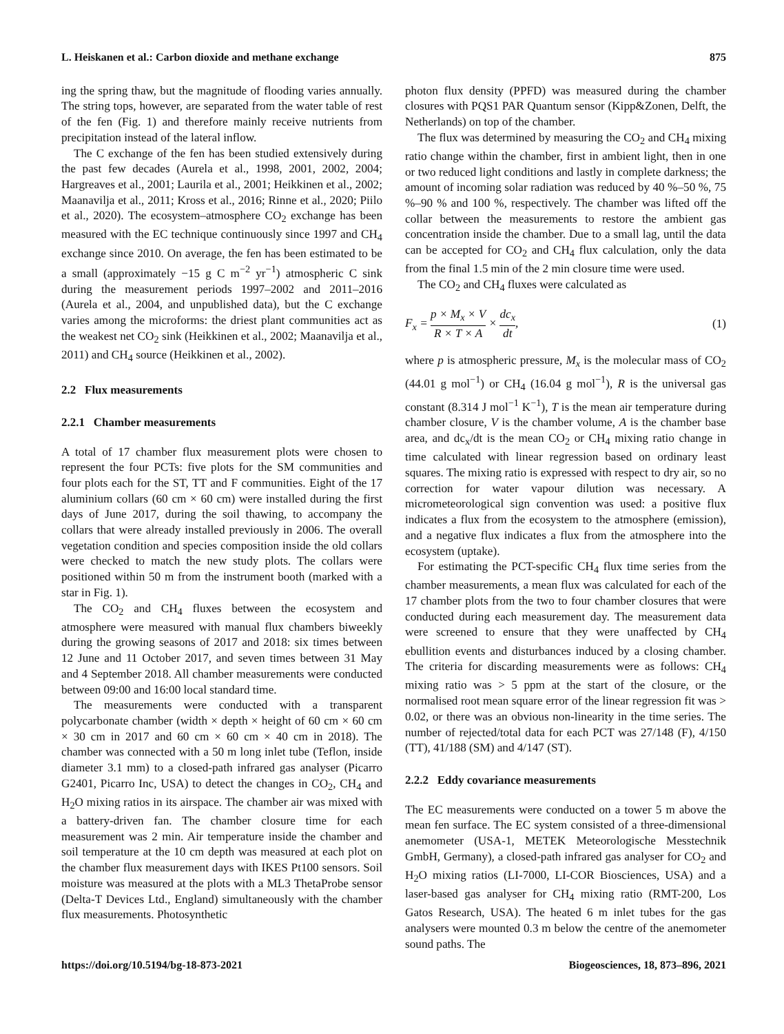L. Heiskanen et al.: Carbon dioxide and methane exchange 875
ing the spring thaw, but the magnitude of flooding varies annually. The string tops, however, are separated from the water table of rest of the fen (Fig. 1) and therefore mainly receive nutrients from precipitation instead of the lateral inflow.
The C exchange of the fen has been studied extensively during the past few decades (Aurela et al., 1998, 2001, 2002, 2004; Hargreaves et al., 2001; Laurila et al., 2001; Heikkinen et al., 2002; Maanavilja et al., 2011; Kross et al., 2016; Rinne et al., 2020; Piilo et al., 2020). The ecosystem–atmosphere CO<sub>2</sub> exchange has been measured with the EC technique continuously since 1997 and CH<sub>4</sub> exchange since 2010. On average, the fen has been estimated to be a small (approximately −15 g C m<sup>−2</sup> yr<sup>−1</sup>) atmospheric C sink during the measurement periods 1997–2002 and 2011–2016 (Aurela et al., 2004, and unpublished data), but the C exchange varies among the microforms: the driest plant communities act as the weakest net CO<sub>2</sub> sink (Heikkinen et al., 2002; Maanavilja et al., 2011) and CH<sub>4</sub> source (Heikkinen et al., 2002).
2.2 Flux measurements
2.2.1 Chamber measurements
A total of 17 chamber flux measurement plots were chosen to represent the four PCTs: five plots for the SM communities and four plots each for the ST, TT and F communities. Eight of the 17 aluminium collars (60 cm × 60 cm) were installed during the first days of June 2017, during the soil thawing, to accompany the collars that were already installed previously in 2006. The overall vegetation condition and species composition inside the old collars were checked to match the new study plots. The collars were positioned within 50 m from the instrument booth (marked with a star in Fig. 1).
The CO<sub>2</sub> and CH<sub>4</sub> fluxes between the ecosystem and atmosphere were measured with manual flux chambers biweekly during the growing seasons of 2017 and 2018: six times between 12 June and 11 October 2017, and seven times between 31 May and 4 September 2018. All chamber measurements were conducted between 09:00 and 16:00 local standard time.
The measurements were conducted with a transparent polycarbonate chamber (width × depth × height of 60 cm × 60 cm × 30 cm in 2017 and 60 cm × 60 cm × 40 cm in 2018). The chamber was connected with a 50 m long inlet tube (Teflon, inside diameter 3.1 mm) to a closed-path infrared gas analyser (Picarro G2401, Picarro Inc, USA) to detect the changes in CO<sub>2</sub>, CH<sub>4</sub> and H<sub>2</sub>O mixing ratios in its airspace. The chamber air was mixed with a battery-driven fan. The chamber closure time for each measurement was 2 min. Air temperature inside the chamber and soil temperature at the 10 cm depth was measured at each plot on the chamber flux measurement days with IKES Pt100 sensors. Soil moisture was measured at the plots with a ML3 ThetaProbe sensor (Delta-T Devices Ltd., England) simultaneously with the chamber flux measurements. Photosynthetic
photon flux density (PPFD) was measured during the chamber closures with PQS1 PAR Quantum sensor (Kipp&Zonen, Delft, the Netherlands) on top of the chamber.
The flux was determined by measuring the CO<sub>2</sub> and CH<sub>4</sub> mixing ratio change within the chamber, first in ambient light, then in one or two reduced light conditions and lastly in complete darkness; the amount of incoming solar radiation was reduced by 40 %–50 %, 75 %–90 % and 100 %, respectively. The chamber was lifted off the collar between the measurements to restore the ambient gas concentration inside the chamber. Due to a small lag, until the data can be accepted for CO<sub>2</sub> and CH<sub>4</sub> flux calculation, only the data from the final 1.5 min of the 2 min closure time were used.
The CO<sub>2</sub> and CH<sub>4</sub> fluxes were calculated as
F<sub>x</sub> = p × M<sub>x</sub> × V R × T × A × dc<sub>x</sub> dt, (1)
where p is atmospheric pressure, M<sub>x</sub> is the molecular mass of CO<sub>2</sub> (44.01 g mol<sup>−1</sup>) or CH<sub>4</sub> (16.04 g mol<sup>−1</sup>), R is the universal gas constant (8.314 J mol<sup>−1</sup> K<sup>−1</sup>), T is the mean air temperature during chamber closure, V is the chamber volume, A is the chamber base area, and dc<sub>x</sub>/dt is the mean CO<sub>2</sub> or CH<sub>4</sub> mixing ratio change in time calculated with linear regression based on ordinary least squares. The mixing ratio is expressed with respect to dry air, so no correction for water vapour dilution was necessary. A micrometeorological sign convention was used: a positive flux indicates a flux from the ecosystem to the atmosphere (emission), and a negative flux indicates a flux from the atmosphere into the ecosystem (uptake).
For estimating the PCT-specific CH<sub>4</sub> flux time series from the chamber measurements, a mean flux was calculated for each of the 17 chamber plots from the two to four chamber closures that were conducted during each measurement day. The measurement data were screened to ensure that they were unaffected by CH<sub>4</sub> ebullition events and disturbances induced by a closing chamber. The criteria for discarding measurements were as follows: CH<sub>4</sub> mixing ratio was > 5 ppm at the start of the closure, or the normalised root mean square error of the linear regression fit was > 0.02, or there was an obvious non-linearity in the time series. The number of rejected/total data for each PCT was 27/148 (F), 4/150 (TT), 41/188 (SM) and 4/147 (ST).
2.2.2 Eddy covariance measurements
The EC measurements were conducted on a tower 5 m above the mean fen surface. The EC system consisted of a three-dimensional anemometer (USA-1, METEK Meteorologische Messtechnik GmbH, Germany), a closed-path infrared gas analyser for CO<sub>2</sub> and H<sub>2</sub>O mixing ratios (LI-7000, LI-COR Biosciences, USA) and a laser-based gas analyser for CH<sub>4</sub> mixing ratio (RMT-200, Los Gatos Research, USA). The heated 6 m inlet tubes for the gas analysers were mounted 0.3 m below the centre of the anemometer sound paths. The
https://doi.org/10.5194/bg-18-873-2021 Biogeosciences, 18, 873–896, 2021